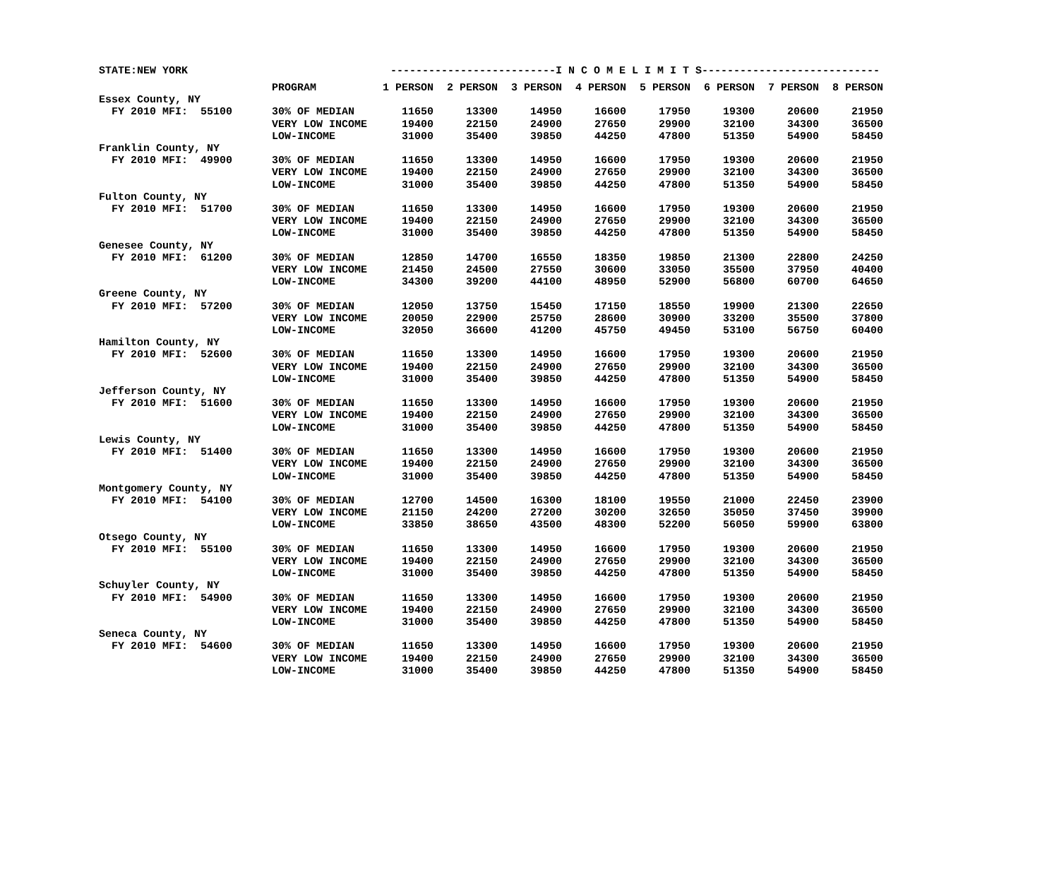STATE:NEW YORK --------------------------I N C O M E L I M I T S----------------------------
| | PROGRAM | 1 PERSON | 2 PERSON | 3 PERSON | 4 PERSON | 5 PERSON | 6 PERSON | 7 PERSON | 8 PERSON |
| --- | --- | --- | --- | --- | --- | --- | --- | --- | --- |
| Essex County, NY | | | | | | | | | |
| FY 2010 MFI: 55100 | 30% OF MEDIAN | 11650 | 13300 | 14950 | 16600 | 17950 | 19300 | 20600 | 21950 |
| | VERY LOW INCOME | 19400 | 22150 | 24900 | 27650 | 29900 | 32100 | 34300 | 36500 |
| | LOW-INCOME | 31000 | 35400 | 39850 | 44250 | 47800 | 51350 | 54900 | 58450 |
| Franklin County, NY | | | | | | | | | |
| FY 2010 MFI: 49900 | 30% OF MEDIAN | 11650 | 13300 | 14950 | 16600 | 17950 | 19300 | 20600 | 21950 |
| | VERY LOW INCOME | 19400 | 22150 | 24900 | 27650 | 29900 | 32100 | 34300 | 36500 |
| | LOW-INCOME | 31000 | 35400 | 39850 | 44250 | 47800 | 51350 | 54900 | 58450 |
| Fulton County, NY | | | | | | | | | |
| FY 2010 MFI: 51700 | 30% OF MEDIAN | 11650 | 13300 | 14950 | 16600 | 17950 | 19300 | 20600 | 21950 |
| | VERY LOW INCOME | 19400 | 22150 | 24900 | 27650 | 29900 | 32100 | 34300 | 36500 |
| | LOW-INCOME | 31000 | 35400 | 39850 | 44250 | 47800 | 51350 | 54900 | 58450 |
| Genesee County, NY | | | | | | | | | |
| FY 2010 MFI: 61200 | 30% OF MEDIAN | 12850 | 14700 | 16550 | 18350 | 19850 | 21300 | 22800 | 24250 |
| | VERY LOW INCOME | 21450 | 24500 | 27550 | 30600 | 33050 | 35500 | 37950 | 40400 |
| | LOW-INCOME | 34300 | 39200 | 44100 | 48950 | 52900 | 56800 | 60700 | 64650 |
| Greene County, NY | | | | | | | | | |
| FY 2010 MFI: 57200 | 30% OF MEDIAN | 12050 | 13750 | 15450 | 17150 | 18550 | 19900 | 21300 | 22650 |
| | VERY LOW INCOME | 20050 | 22900 | 25750 | 28600 | 30900 | 33200 | 35500 | 37800 |
| | LOW-INCOME | 32050 | 36600 | 41200 | 45750 | 49450 | 53100 | 56750 | 60400 |
| Hamilton County, NY | | | | | | | | | |
| FY 2010 MFI: 52600 | 30% OF MEDIAN | 11650 | 13300 | 14950 | 16600 | 17950 | 19300 | 20600 | 21950 |
| | VERY LOW INCOME | 19400 | 22150 | 24900 | 27650 | 29900 | 32100 | 34300 | 36500 |
| | LOW-INCOME | 31000 | 35400 | 39850 | 44250 | 47800 | 51350 | 54900 | 58450 |
| Jefferson County, NY | | | | | | | | | |
| FY 2010 MFI: 51600 | 30% OF MEDIAN | 11650 | 13300 | 14950 | 16600 | 17950 | 19300 | 20600 | 21950 |
| | VERY LOW INCOME | 19400 | 22150 | 24900 | 27650 | 29900 | 32100 | 34300 | 36500 |
| | LOW-INCOME | 31000 | 35400 | 39850 | 44250 | 47800 | 51350 | 54900 | 58450 |
| Lewis County, NY | | | | | | | | | |
| FY 2010 MFI: 51400 | 30% OF MEDIAN | 11650 | 13300 | 14950 | 16600 | 17950 | 19300 | 20600 | 21950 |
| | VERY LOW INCOME | 19400 | 22150 | 24900 | 27650 | 29900 | 32100 | 34300 | 36500 |
| | LOW-INCOME | 31000 | 35400 | 39850 | 44250 | 47800 | 51350 | 54900 | 58450 |
| Montgomery County, NY | | | | | | | | | |
| FY 2010 MFI: 54100 | 30% OF MEDIAN | 12700 | 14500 | 16300 | 18100 | 19550 | 21000 | 22450 | 23900 |
| | VERY LOW INCOME | 21150 | 24200 | 27200 | 30200 | 32650 | 35050 | 37450 | 39900 |
| | LOW-INCOME | 33850 | 38650 | 43500 | 48300 | 52200 | 56050 | 59900 | 63800 |
| Otsego County, NY | | | | | | | | | |
| FY 2010 MFI: 55100 | 30% OF MEDIAN | 11650 | 13300 | 14950 | 16600 | 17950 | 19300 | 20600 | 21950 |
| | VERY LOW INCOME | 19400 | 22150 | 24900 | 27650 | 29900 | 32100 | 34300 | 36500 |
| | LOW-INCOME | 31000 | 35400 | 39850 | 44250 | 47800 | 51350 | 54900 | 58450 |
| Schuyler County, NY | | | | | | | | | |
| FY 2010 MFI: 54900 | 30% OF MEDIAN | 11650 | 13300 | 14950 | 16600 | 17950 | 19300 | 20600 | 21950 |
| | VERY LOW INCOME | 19400 | 22150 | 24900 | 27650 | 29900 | 32100 | 34300 | 36500 |
| | LOW-INCOME | 31000 | 35400 | 39850 | 44250 | 47800 | 51350 | 54900 | 58450 |
| Seneca County, NY | | | | | | | | | |
| FY 2010 MFI: 54600 | 30% OF MEDIAN | 11650 | 13300 | 14950 | 16600 | 17950 | 19300 | 20600 | 21950 |
| | VERY LOW INCOME | 19400 | 22150 | 24900 | 27650 | 29900 | 32100 | 34300 | 36500 |
| | LOW-INCOME | 31000 | 35400 | 39850 | 44250 | 47800 | 51350 | 54900 | 58450 |